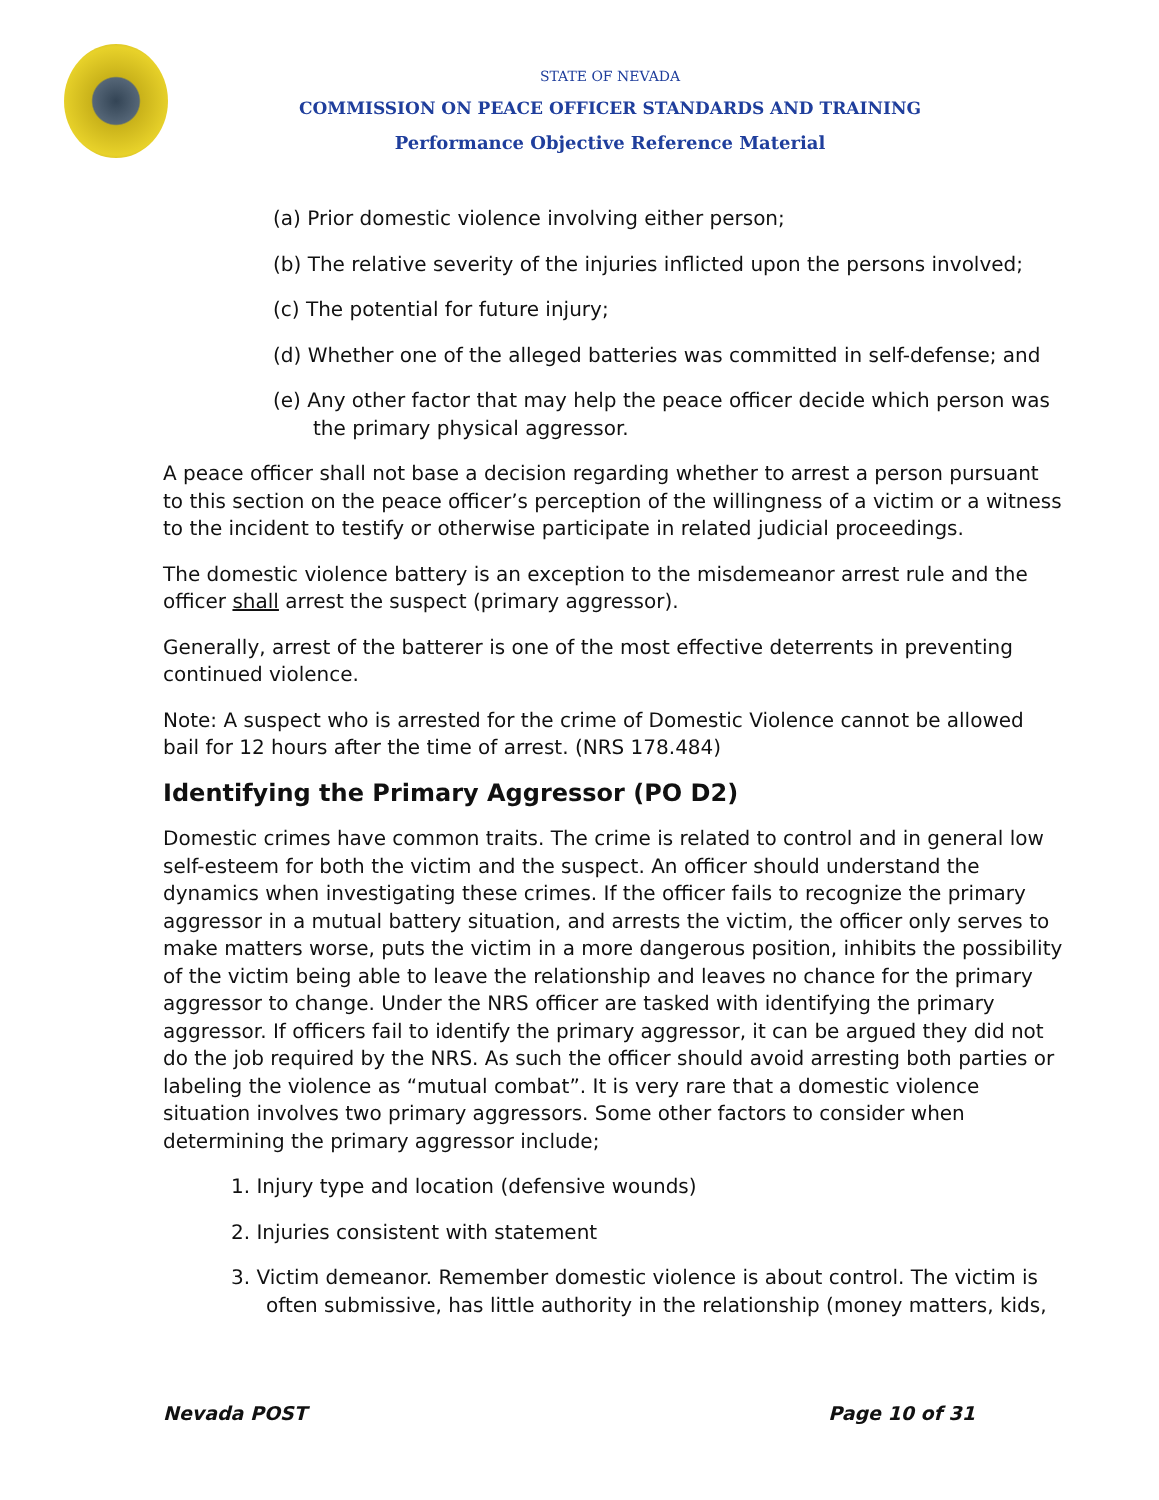STATE OF NEVADA
COMMISSION ON PEACE OFFICER STANDARDS AND TRAINING
Performance Objective Reference Material
(a) Prior domestic violence involving either person;
(b) The relative severity of the injuries inflicted upon the persons involved;
(c) The potential for future injury;
(d) Whether one of the alleged batteries was committed in self-defense; and
(e) Any other factor that may help the peace officer decide which person was the primary physical aggressor.
A peace officer shall not base a decision regarding whether to arrest a person pursuant to this section on the peace officer’s perception of the willingness of a victim or a witness to the incident to testify or otherwise participate in related judicial proceedings.
The domestic violence battery is an exception to the misdemeanor arrest rule and the officer shall arrest the suspect (primary aggressor).
Generally, arrest of the batterer is one of the most effective deterrents in preventing continued violence.
Note: A suspect who is arrested for the crime of Domestic Violence cannot be allowed bail for 12 hours after the time of arrest. (NRS 178.484)
Identifying the Primary Aggressor (PO D2)
Domestic crimes have common traits. The crime is related to control and in general low self-esteem for both the victim and the suspect. An officer should understand the dynamics when investigating these crimes. If the officer fails to recognize the primary aggressor in a mutual battery situation, and arrests the victim, the officer only serves to make matters worse, puts the victim in a more dangerous position, inhibits the possibility of the victim being able to leave the relationship and leaves no chance for the primary aggressor to change. Under the NRS officer are tasked with identifying the primary aggressor. If officers fail to identify the primary aggressor, it can be argued they did not do the job required by the NRS. As such the officer should avoid arresting both parties or labeling the violence as “mutual combat”. It is very rare that a domestic violence situation involves two primary aggressors. Some other factors to consider when determining the primary aggressor include;
1. Injury type and location (defensive wounds)
2. Injuries consistent with statement
3. Victim demeanor. Remember domestic violence is about control. The victim is often submissive, has little authority in the relationship (money matters, kids,
Nevada POST Page 10 of 31